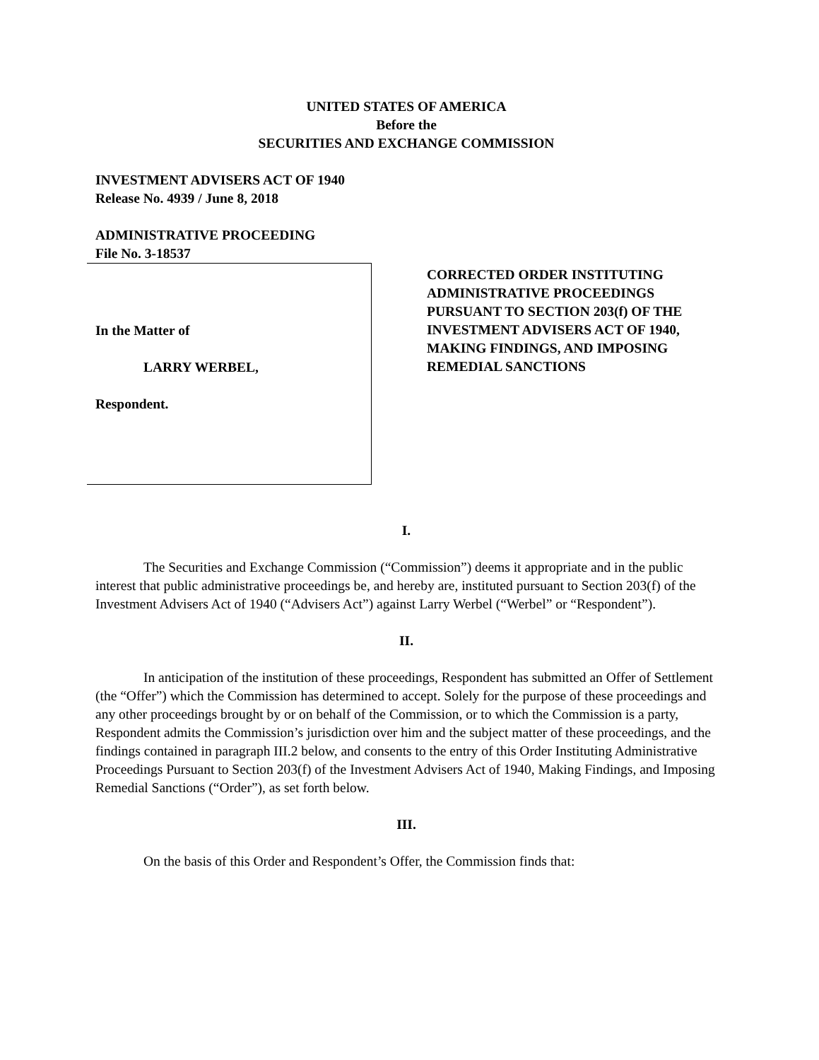UNITED STATES OF AMERICA
Before the
SECURITIES AND EXCHANGE COMMISSION
INVESTMENT ADVISERS ACT OF 1940
Release No. 4939 / June 8, 2018
ADMINISTRATIVE PROCEEDING
File No. 3-18537
In the Matter of
LARRY WERBEL,
Respondent.
CORRECTED ORDER INSTITUTING
ADMINISTRATIVE PROCEEDINGS
PURSUANT TO SECTION 203(f) OF THE
INVESTMENT ADVISERS ACT OF 1940,
MAKING FINDINGS, AND IMPOSING
REMEDIAL SANCTIONS
I.
The Securities and Exchange Commission (“Commission”) deems it appropriate and in the public interest that public administrative proceedings be, and hereby are, instituted pursuant to Section 203(f) of the Investment Advisers Act of 1940 (“Advisers Act”) against Larry Werbel (“Werbel” or “Respondent”).
II.
In anticipation of the institution of these proceedings, Respondent has submitted an Offer of Settlement (the “Offer”) which the Commission has determined to accept. Solely for the purpose of these proceedings and any other proceedings brought by or on behalf of the Commission, or to which the Commission is a party, Respondent admits the Commission’s jurisdiction over him and the subject matter of these proceedings, and the findings contained in paragraph III.2 below, and consents to the entry of this Order Instituting Administrative Proceedings Pursuant to Section 203(f) of the Investment Advisers Act of 1940, Making Findings, and Imposing Remedial Sanctions (“Order”), as set forth below.
III.
On the basis of this Order and Respondent’s Offer, the Commission finds that: